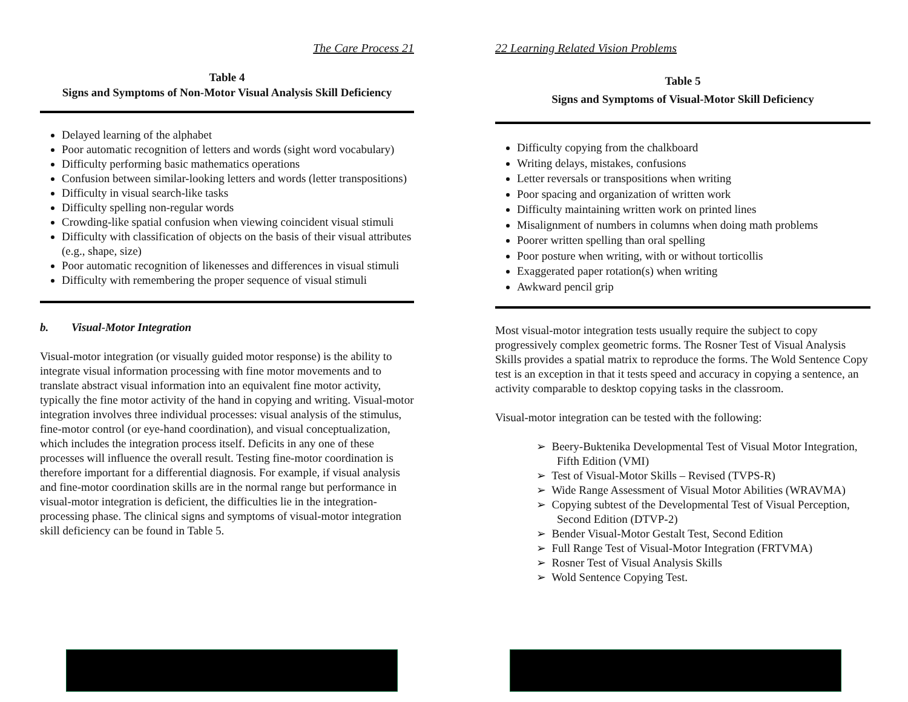The Care Process 21
Table 4
Signs and Symptoms of Non-Motor Visual Analysis Skill Deficiency
Delayed learning of the alphabet
Poor automatic recognition of letters and words (sight word vocabulary)
Difficulty performing basic mathematics operations
Confusion between similar-looking letters and words (letter transpositions)
Difficulty in visual search-like tasks
Difficulty spelling non-regular words
Crowding-like spatial confusion when viewing coincident visual stimuli
Difficulty with classification of objects on the basis of their visual attributes (e.g., shape, size)
Poor automatic recognition of likenesses and differences in visual stimuli
Difficulty with remembering the proper sequence of visual stimuli
b. Visual-Motor Integration
Visual-motor integration (or visually guided motor response) is the ability to integrate visual information processing with fine motor movements and to translate abstract visual information into an equivalent fine motor activity, typically the fine motor activity of the hand in copying and writing. Visual-motor integration involves three individual processes: visual analysis of the stimulus, fine-motor control (or eye-hand coordination), and visual conceptualization, which includes the integration process itself. Deficits in any one of these processes will influence the overall result. Testing fine-motor coordination is therefore important for a differential diagnosis. For example, if visual analysis and fine-motor coordination skills are in the normal range but performance in visual-motor integration is deficient, the difficulties lie in the integration-processing phase. The clinical signs and symptoms of visual-motor integration skill deficiency can be found in Table 5.
22 Learning Related Vision Problems
Table 5
Signs and Symptoms of Visual-Motor Skill Deficiency
Difficulty copying from the chalkboard
Writing delays, mistakes, confusions
Letter reversals or transpositions when writing
Poor spacing and organization of written work
Difficulty maintaining written work on printed lines
Misalignment of numbers in columns when doing math problems
Poorer written spelling than oral spelling
Poor posture when writing, with or without torticollis
Exaggerated paper rotation(s) when writing
Awkward pencil grip
Most visual-motor integration tests usually require the subject to copy progressively complex geometric forms. The Rosner Test of Visual Analysis Skills provides a spatial matrix to reproduce the forms. The Wold Sentence Copy test is an exception in that it tests speed and accuracy in copying a sentence, an activity comparable to desktop copying tasks in the classroom.
Visual-motor integration can be tested with the following:
➢ Beery-Buktenika Developmental Test of Visual Motor Integration, Fifth Edition (VMI)
➢ Test of Visual-Motor Skills – Revised (TVPS-R)
➢ Wide Range Assessment of Visual Motor Abilities (WRAVMA)
➢ Copying subtest of the Developmental Test of Visual Perception, Second Edition (DTVP-2)
➢ Bender Visual-Motor Gestalt Test, Second Edition
➢ Full Range Test of Visual-Motor Integration (FRTVMA)
➢ Rosner Test of Visual Analysis Skills
➢ Wold Sentence Copying Test.